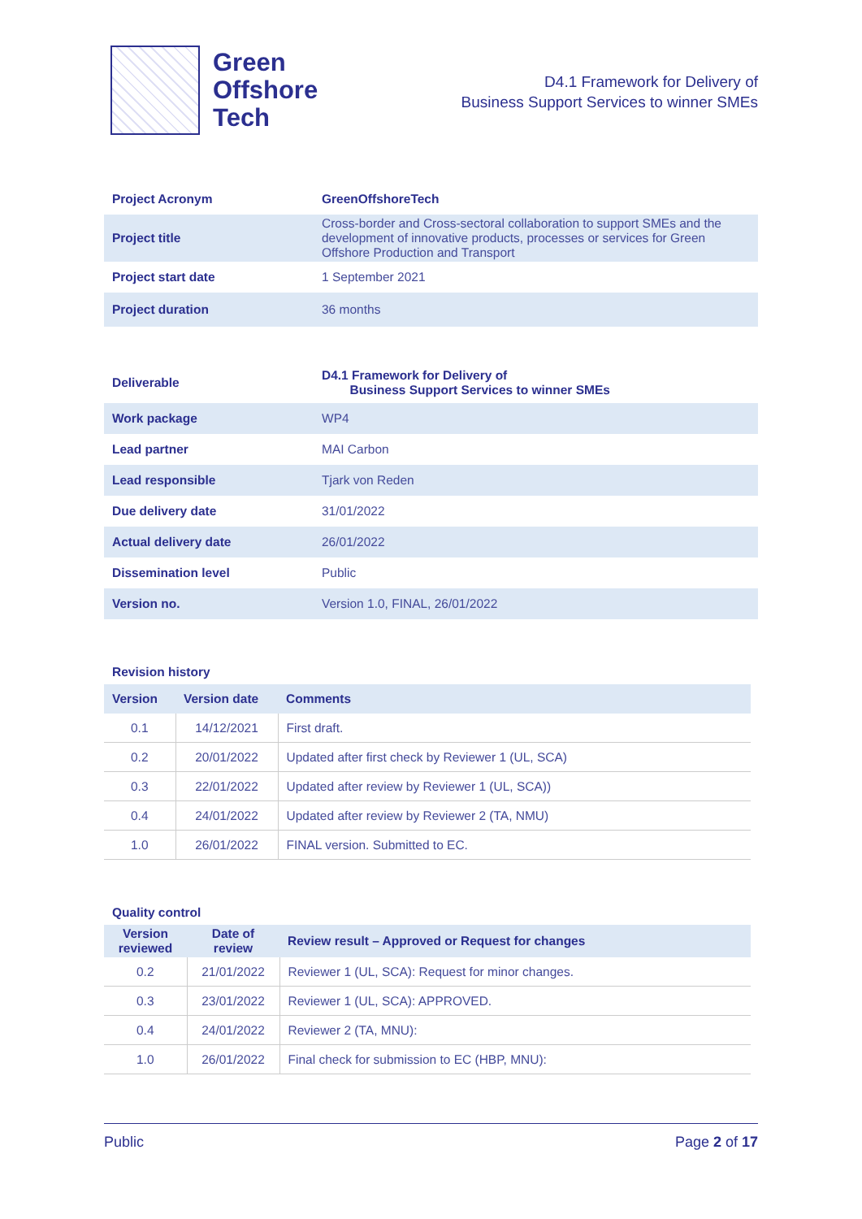Green
Offshore
Tech
D4.1 Framework for Delivery of
Business Support Services to winner SMEs
| Project Acronym | GreenOffshoreTech |
| Project title | Cross-border and Cross-sectoral collaboration to support SMEs and the development of innovative products, processes or services for Green Offshore Production and Transport |
| Project start date | 1 September 2021 |
| Project duration | 36 months |
| Deliverable | D4.1 Framework for Delivery of Business Support Services to winner SMEs |
| Work package | WP4 |
| Lead partner | MAI Carbon |
| Lead responsible | Tjark von Reden |
| Due delivery date | 31/01/2022 |
| Actual delivery date | 26/01/2022 |
| Dissemination level | Public |
| Version no. | Version 1.0, FINAL, 26/01/2022 |
Revision history
| Version | Version date | Comments |
| --- | --- | --- |
| 0.1 | 14/12/2021 | First draft. |
| 0.2 | 20/01/2022 | Updated after first check by Reviewer 1 (UL, SCA) |
| 0.3 | 22/01/2022 | Updated after review by Reviewer 1 (UL, SCA)) |
| 0.4 | 24/01/2022 | Updated after review by Reviewer 2 (TA, NMU) |
| 1.0 | 26/01/2022 | FINAL version. Submitted to EC. |
Quality control
| Version reviewed | Date of review | Review result – Approved or Request for changes |
| --- | --- | --- |
| 0.2 | 21/01/2022 | Reviewer 1 (UL, SCA): Request for minor changes. |
| 0.3 | 23/01/2022 | Reviewer 1 (UL, SCA): APPROVED. |
| 0.4 | 24/01/2022 | Reviewer 2 (TA, MNU): |
| 1.0 | 26/01/2022 | Final check for submission to EC (HBP, MNU): |
Public Page 2 of 17